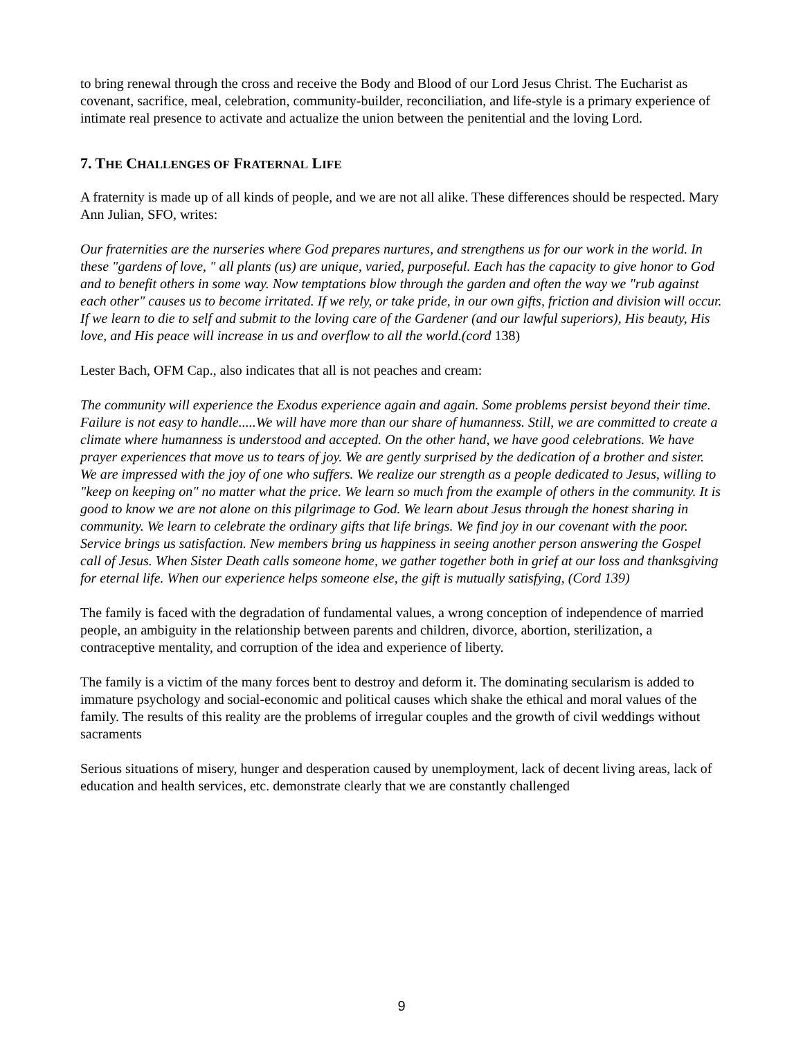to bring renewal through the cross and receive the Body and Blood of our Lord Jesus Christ. The Eucharist as covenant, sacrifice, meal, celebration, community-builder, reconciliation, and life-style is a primary experience of intimate real presence to activate and actualize the union between the penitential and the loving Lord.
7. THE CHALLENGES OF FRATERNAL LIFE
A fraternity is made up of all kinds of people, and we are not all alike. These differences should be respected. Mary Ann Julian, SFO, writes:
Our fraternities are the nurseries where God prepares nurtures, and strengthens us for our work in the world. In these "gardens of love, " all plants (us) are unique, varied, purposeful. Each has the capacity to give honor to God and to benefit others in some way. Now temptations blow through the garden and often the way we "rub against each other" causes us to become irritated. If we rely, or take pride, in our own gifts, friction and division will occur. If we learn to die to self and submit to the loving care of the Gardener (and our lawful superiors), His beauty, His love, and His peace will increase in us and overflow to all the world.(cord 138)
Lester Bach, OFM Cap., also indicates that all is not peaches and cream:
The community will experience the Exodus experience again and again. Some problems persist beyond their time. Failure is not easy to handle.....We will have more than our share of humanness. Still, we are committed to create a climate where humanness is understood and accepted. On the other hand, we have good celebrations. We have prayer experiences that move us to tears of joy. We are gently surprised by the dedication of a brother and sister. We are impressed with the joy of one who suffers. We realize our strength as a people dedicated to Jesus, willing to "keep on keeping on" no matter what the price. We learn so much from the example of others in the community. It is good to know we are not alone on this pilgrimage to God. We learn about Jesus through the honest sharing in community. We learn to celebrate the ordinary gifts that life brings. We find joy in our covenant with the poor. Service brings us satisfaction. New members bring us happiness in seeing another person answering the Gospel call of Jesus. When Sister Death calls someone home, we gather together both in grief at our loss and thanksgiving for eternal life. When our experience helps someone else, the gift is mutually satisfying, (Cord 139)
The family is faced with the degradation of fundamental values, a wrong conception of independence of married people, an ambiguity in the relationship between parents and children, divorce, abortion, sterilization, a contraceptive mentality, and corruption of the idea and experience of liberty.
The family is a victim of the many forces bent to destroy and deform it. The dominating secularism is added to immature psychology and social-economic and political causes which shake the ethical and moral values of the family. The results of this reality are the problems of irregular couples and the growth of civil weddings without sacraments
Serious situations of misery, hunger and desperation caused by unemployment, lack of decent living areas, lack of education and health services, etc. demonstrate clearly that we are constantly challenged
9